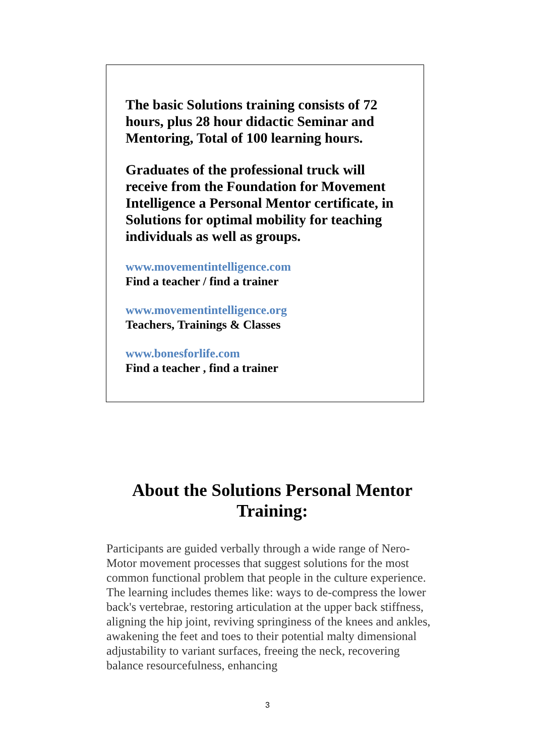The basic Solutions training consists of 72 hours, plus 28 hour didactic Seminar and Mentoring, Total of 100 learning hours.
Graduates of the professional truck will receive from the Foundation for Movement Intelligence a Personal Mentor certificate, in Solutions for optimal mobility for teaching individuals as well as groups.
www.movementintelligence.com
Find a teacher / find a trainer
www.movementintelligence.org
Teachers, Trainings & Classes
www.bonesforlife.com
Find a teacher , find a trainer
About the Solutions Personal Mentor Training:
Participants are guided verbally through a wide range of Nero-Motor movement processes that suggest solutions for the most common functional problem that people in the culture experience. The learning includes themes like: ways to de-compress the lower back's vertebrae, restoring articulation at the upper back stiffness, aligning the hip joint, reviving springiness of the knees and ankles, awakening the feet and toes to their potential malty dimensional adjustability to variant surfaces, freeing the neck, recovering balance resourcefulness, enhancing
3